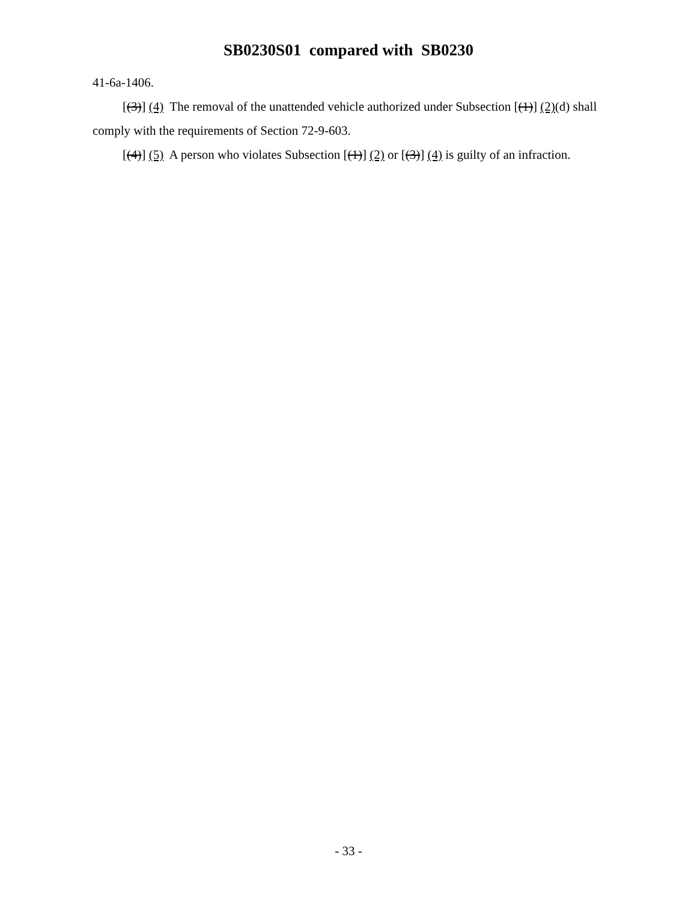SB0230S01 compared with SB0230
41-6a-1406.
[(3)] (4) The removal of the unattended vehicle authorized under Subsection [(1)] (2)(d) shall comply with the requirements of Section 72-9-603.
[(4)] (5) A person who violates Subsection [(1)] (2) or [(3)] (4) is guilty of an infraction.
- 33 -